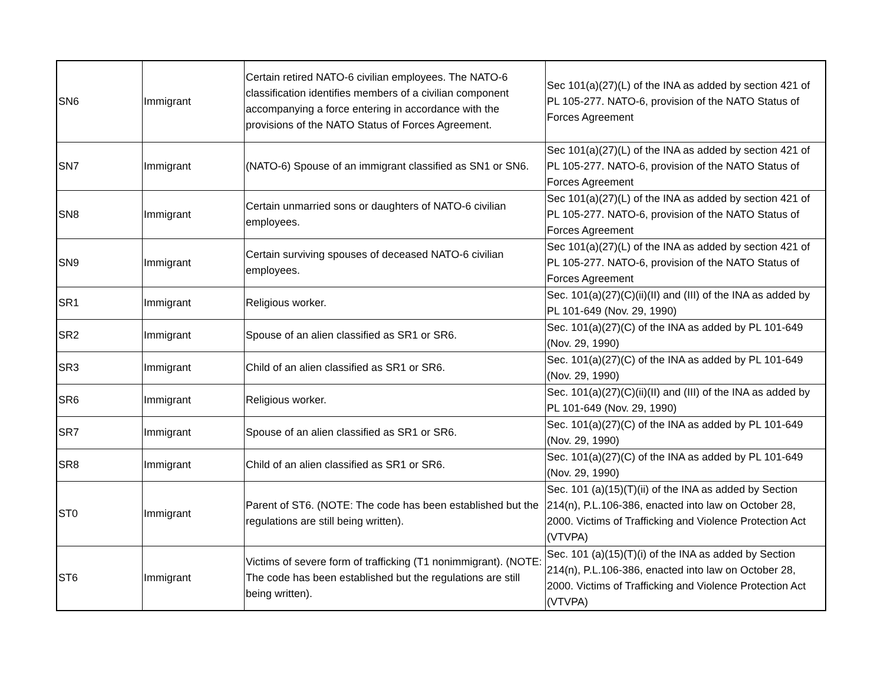| SN6 | Immigrant | Certain retired NATO-6 civilian employees. The NATO-6 classification identifies members of a civilian component accompanying a force entering in accordance with the provisions of the NATO Status of Forces Agreement. | Sec 101(a)(27)(L) of the INA as added by section 421 of PL 105-277. NATO-6, provision of the NATO Status of Forces Agreement |
| SN7 | Immigrant | (NATO-6) Spouse of an immigrant classified as SN1 or SN6. | Sec 101(a)(27)(L) of the INA as added by section 421 of PL 105-277. NATO-6, provision of the NATO Status of Forces Agreement |
| SN8 | Immigrant | Certain unmarried sons or daughters of NATO-6 civilian employees. | Sec 101(a)(27)(L) of the INA as added by section 421 of PL 105-277. NATO-6, provision of the NATO Status of Forces Agreement |
| SN9 | Immigrant | Certain surviving spouses of deceased NATO-6 civilian employees. | Sec 101(a)(27)(L) of the INA as added by section 421 of PL 105-277. NATO-6, provision of the NATO Status of Forces Agreement |
| SR1 | Immigrant | Religious worker. | Sec. 101(a)(27)(C)(ii)(II) and (III) of the INA as added by PL 101-649 (Nov. 29, 1990) |
| SR2 | Immigrant | Spouse of an alien classified as SR1 or SR6. | Sec. 101(a)(27)(C) of the INA as added by PL 101-649 (Nov. 29, 1990) |
| SR3 | Immigrant | Child of an alien classified as SR1 or SR6. | Sec. 101(a)(27)(C) of the INA as added by PL 101-649 (Nov. 29, 1990) |
| SR6 | Immigrant | Religious worker. | Sec. 101(a)(27)(C)(ii)(II) and (III) of the INA as added by PL 101-649 (Nov. 29, 1990) |
| SR7 | Immigrant | Spouse of an alien classified as SR1 or SR6. | Sec. 101(a)(27)(C) of the INA as added by PL 101-649 (Nov. 29, 1990) |
| SR8 | Immigrant | Child of an alien classified as SR1 or SR6. | Sec. 101(a)(27)(C) of the INA as added by PL 101-649 (Nov. 29, 1990) |
| ST0 | Immigrant | Parent of ST6. (NOTE: The code has been established but the regulations are still being written). | Sec. 101 (a)(15)(T)(ii) of the INA as added by Section 214(n), P.L.106-386, enacted into law on October 28, 2000. Victims of Trafficking and Violence Protection Act (VTVPA) |
| ST6 | Immigrant | Victims of severe form of trafficking (T1 nonimmigrant). (NOTE: The code has been established but the regulations are still being written). | Sec. 101 (a)(15)(T)(i) of the INA as added by Section 214(n), P.L.106-386, enacted into law on October 28, 2000. Victims of Trafficking and Violence Protection Act (VTVPA) |